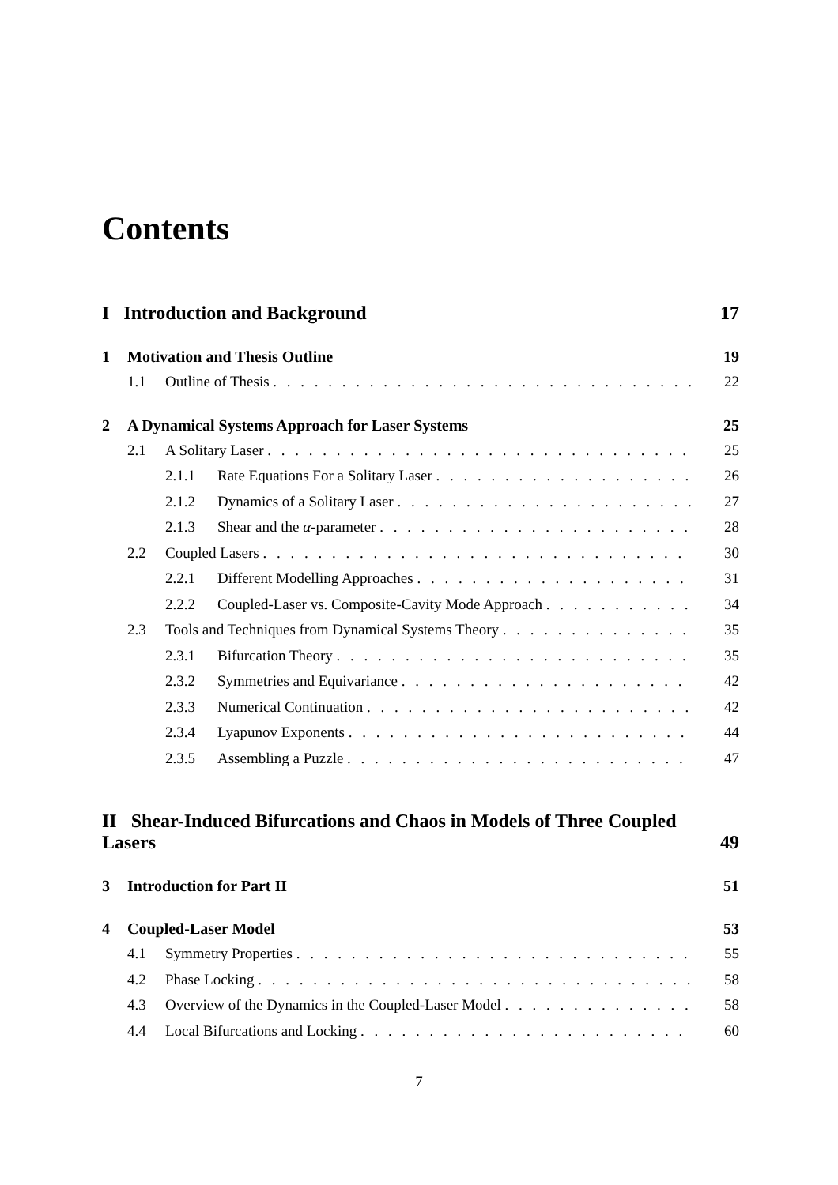Contents
I Introduction and Background 17
1 Motivation and Thesis Outline 19
1.1 Outline of Thesis 22
2 A Dynamical Systems Approach for Laser Systems 25
2.1 A Solitary Laser 25
2.1.1 Rate Equations For a Solitary Laser 26
2.1.2 Dynamics of a Solitary Laser 27
2.1.3 Shear and the α-parameter 28
2.2 Coupled Lasers 30
2.2.1 Different Modelling Approaches 31
2.2.2 Coupled-Laser vs. Composite-Cavity Mode Approach 34
2.3 Tools and Techniques from Dynamical Systems Theory 35
2.3.1 Bifurcation Theory 35
2.3.2 Symmetries and Equivariance 42
2.3.3 Numerical Continuation 42
2.3.4 Lyapunov Exponents 44
2.3.5 Assembling a Puzzle 47
II Shear-Induced Bifurcations and Chaos in Models of Three Coupled Lasers 49
3 Introduction for Part II 51
4 Coupled-Laser Model 53
4.1 Symmetry Properties 55
4.2 Phase Locking 58
4.3 Overview of the Dynamics in the Coupled-Laser Model 58
4.4 Local Bifurcations and Locking 60
7